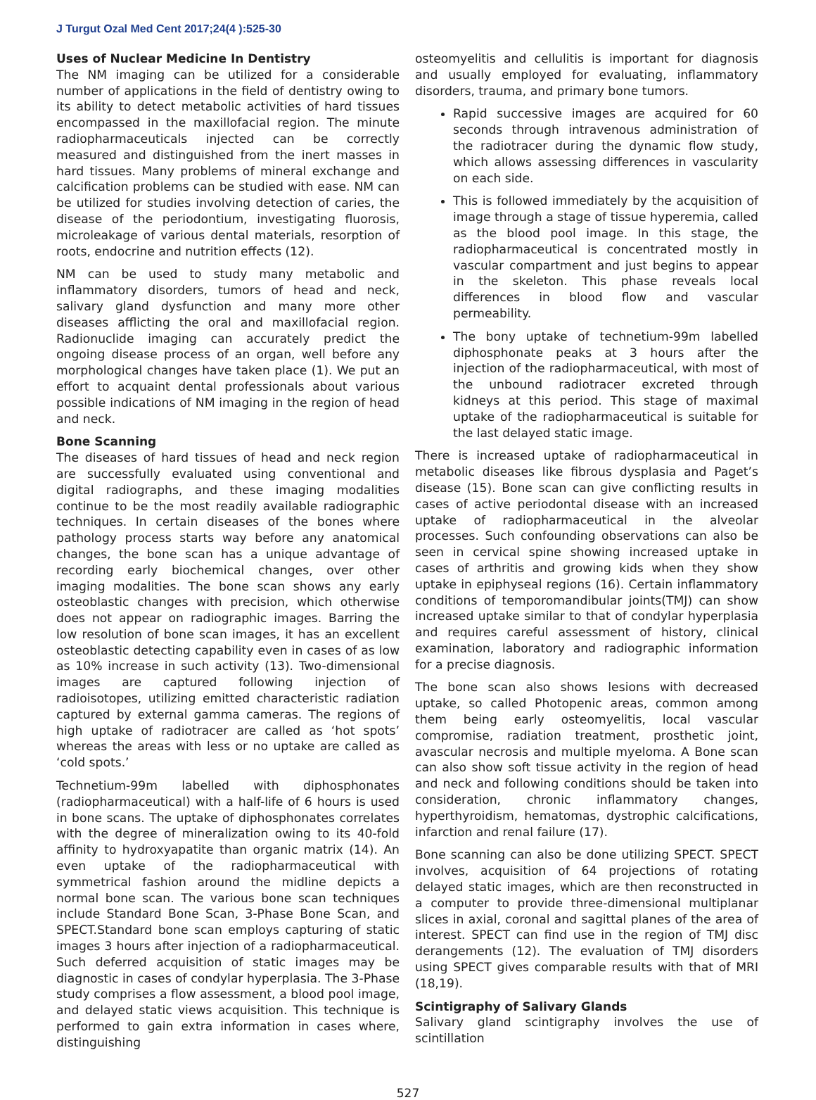J Turgut Ozal Med Cent 2017;24(4 ):525-30
Uses of Nuclear Medicine In Dentistry
The NM imaging can be utilized for a considerable number of applications in the field of dentistry owing to its ability to detect metabolic activities of hard tissues encompassed in the maxillofacial region. The minute radiopharmaceuticals injected can be correctly measured and distinguished from the inert masses in hard tissues. Many problems of mineral exchange and calcification problems can be studied with ease. NM can be utilized for studies involving detection of caries, the disease of the periodontium, investigating fluorosis, microleakage of various dental materials, resorption of roots, endocrine and nutrition effects (12).
NM can be used to study many metabolic and inflammatory disorders, tumors of head and neck, salivary gland dysfunction and many more other diseases afflicting the oral and maxillofacial region. Radionuclide imaging can accurately predict the ongoing disease process of an organ, well before any morphological changes have taken place (1). We put an effort to acquaint dental professionals about various possible indications of NM imaging in the region of head and neck.
Bone Scanning
The diseases of hard tissues of head and neck region are successfully evaluated using conventional and digital radiographs, and these imaging modalities continue to be the most readily available radiographic techniques. In certain diseases of the bones where pathology process starts way before any anatomical changes, the bone scan has a unique advantage of recording early biochemical changes, over other imaging modalities. The bone scan shows any early osteoblastic changes with precision, which otherwise does not appear on radiographic images. Barring the low resolution of bone scan images, it has an excellent osteoblastic detecting capability even in cases of as low as 10% increase in such activity (13). Two-dimensional images are captured following injection of radioisotopes, utilizing emitted characteristic radiation captured by external gamma cameras. The regions of high uptake of radiotracer are called as ‘hot spots’ whereas the areas with less or no uptake are called as ‘cold spots.’
Technetium-99m labelled with diphosphonates (radiopharmaceutical) with a half-life of 6 hours is used in bone scans. The uptake of diphosphonates correlates with the degree of mineralization owing to its 40-fold affinity to hydroxyapatite than organic matrix (14). An even uptake of the radiopharmaceutical with symmetrical fashion around the midline depicts a normal bone scan. The various bone scan techniques include Standard Bone Scan, 3-Phase Bone Scan, and SPECT.Standard bone scan employs capturing of static images 3 hours after injection of a radiopharmaceutical. Such deferred acquisition of static images may be diagnostic in cases of condylar hyperplasia. The 3-Phase study comprises a flow assessment, a blood pool image, and delayed static views acquisition. This technique is performed to gain extra information in cases where, distinguishing
osteomyelitis and cellulitis is important for diagnosis and usually employed for evaluating, inflammatory disorders, trauma, and primary bone tumors.
Rapid successive images are acquired for 60 seconds through intravenous administration of the radiotracer during the dynamic flow study, which allows assessing differences in vascularity on each side.
This is followed immediately by the acquisition of image through a stage of tissue hyperemia, called as the blood pool image. In this stage, the radiopharmaceutical is concentrated mostly in vascular compartment and just begins to appear in the skeleton. This phase reveals local differences in blood flow and vascular permeability.
The bony uptake of technetium-99m labelled diphosphonate peaks at 3 hours after the injection of the radiopharmaceutical, with most of the unbound radiotracer excreted through kidneys at this period. This stage of maximal uptake of the radiopharmaceutical is suitable for the last delayed static image.
There is increased uptake of radiopharmaceutical in metabolic diseases like fibrous dysplasia and Paget’s disease (15). Bone scan can give conflicting results in cases of active periodontal disease with an increased uptake of radiopharmaceutical in the alveolar processes. Such confounding observations can also be seen in cervical spine showing increased uptake in cases of arthritis and growing kids when they show uptake in epiphyseal regions (16). Certain inflammatory conditions of temporomandibular joints(TMJ) can show increased uptake similar to that of condylar hyperplasia and requires careful assessment of history, clinical examination, laboratory and radiographic information for a precise diagnosis.
The bone scan also shows lesions with decreased uptake, so called Photopenic areas, common among them being early osteomyelitis, local vascular compromise, radiation treatment, prosthetic joint, avascular necrosis and multiple myeloma. A Bone scan can also show soft tissue activity in the region of head and neck and following conditions should be taken into consideration, chronic inflammatory changes, hyperthyroidism, hematomas, dystrophic calcifications, infarction and renal failure (17).
Bone scanning can also be done utilizing SPECT. SPECT involves, acquisition of 64 projections of rotating delayed static images, which are then reconstructed in a computer to provide three-dimensional multiplanar slices in axial, coronal and sagittal planes of the area of interest. SPECT can find use in the region of TMJ disc derangements (12). The evaluation of TMJ disorders using SPECT gives comparable results with that of MRI (18,19).
Scintigraphy of Salivary Glands
Salivary gland scintigraphy involves the use of scintillation
527